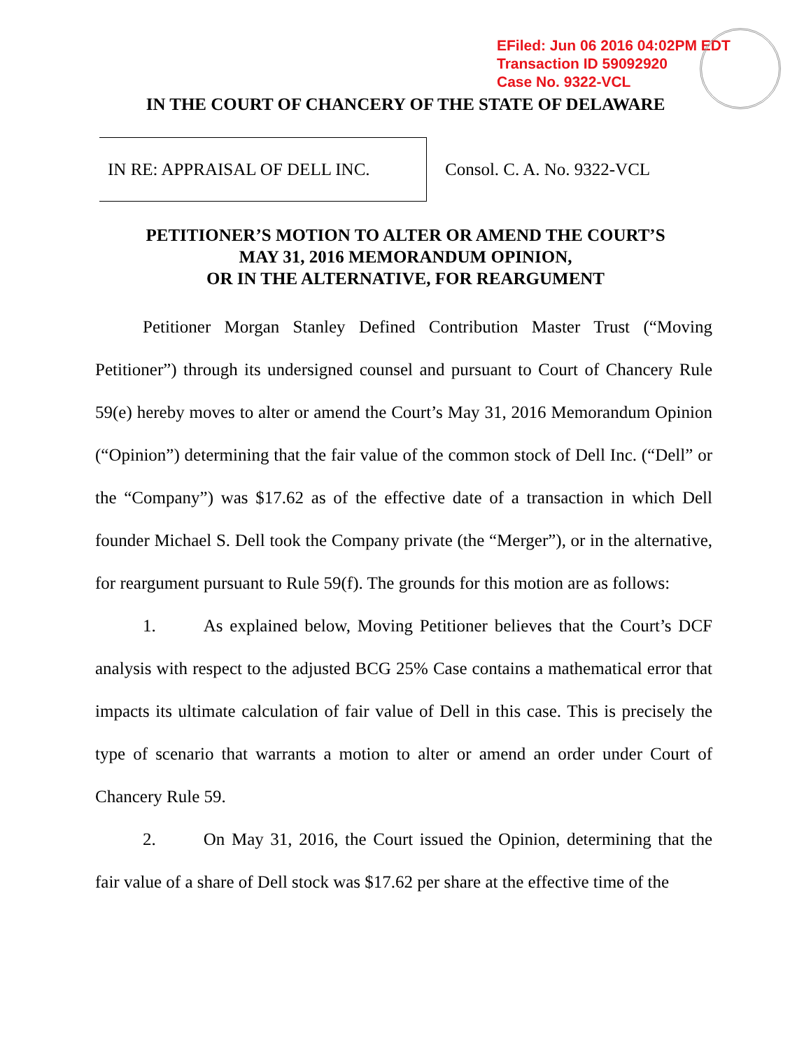EFiled: Jun 06 2016 04:02PM EDT
Transaction ID 59092920
Case No. 9322-VCL
IN THE COURT OF CHANCERY OF THE STATE OF DELAWARE
IN RE: APPRAISAL OF DELL INC.
Consol. C. A. No. 9322-VCL
PETITIONER’S MOTION TO ALTER OR AMEND THE COURT’S
MAY 31, 2016 MEMORANDUM OPINION,
OR IN THE ALTERNATIVE, FOR REARGUMENT
Petitioner Morgan Stanley Defined Contribution Master Trust (“Moving Petitioner”) through its undersigned counsel and pursuant to Court of Chancery Rule 59(e) hereby moves to alter or amend the Court’s May 31, 2016 Memorandum Opinion (“Opinion”) determining that the fair value of the common stock of Dell Inc. (“Dell” or the “Company”) was $17.62 as of the effective date of a transaction in which Dell founder Michael S. Dell took the Company private (the “Merger”), or in the alternative, for reargument pursuant to Rule 59(f). The grounds for this motion are as follows:
1. As explained below, Moving Petitioner believes that the Court’s DCF analysis with respect to the adjusted BCG 25% Case contains a mathematical error that impacts its ultimate calculation of fair value of Dell in this case. This is precisely the type of scenario that warrants a motion to alter or amend an order under Court of Chancery Rule 59.
2. On May 31, 2016, the Court issued the Opinion, determining that the fair value of a share of Dell stock was $17.62 per share at the effective time of the